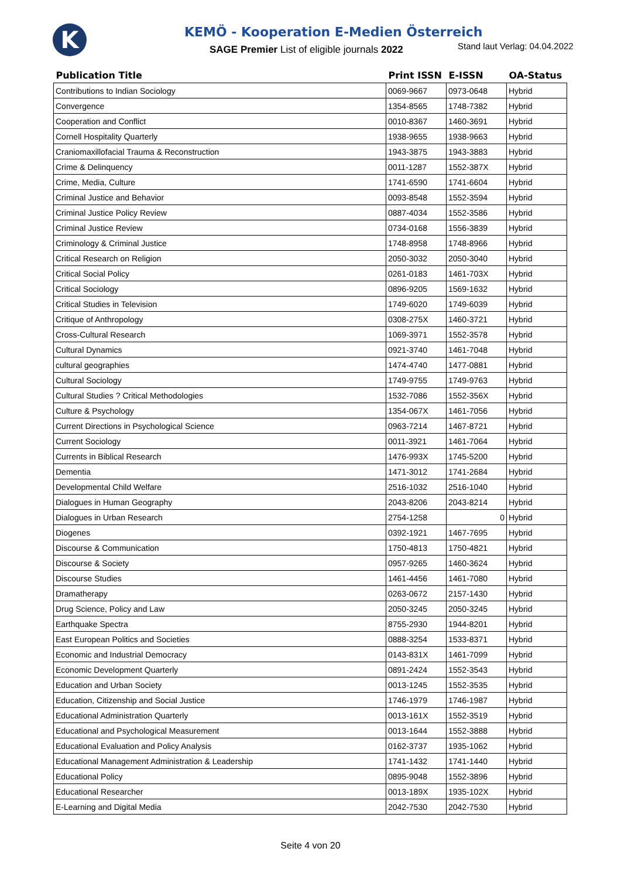K
KEMÖ - Kooperation E-Medien Österreich
SAGE Premier List of eligible journals 2022
Stand laut Verlag: 04.04.2022
| Publication Title | Print ISSN | E-ISSN | OA-Status |
| --- | --- | --- | --- |
| Contributions to Indian Sociology | 0069-9667 | 0973-0648 | Hybrid |
| Convergence | 1354-8565 | 1748-7382 | Hybrid |
| Cooperation and Conflict | 0010-8367 | 1460-3691 | Hybrid |
| Cornell Hospitality Quarterly | 1938-9655 | 1938-9663 | Hybrid |
| Craniomaxillofacial Trauma & Reconstruction | 1943-3875 | 1943-3883 | Hybrid |
| Crime & Delinquency | 0011-1287 | 1552-387X | Hybrid |
| Crime, Media, Culture | 1741-6590 | 1741-6604 | Hybrid |
| Criminal Justice and Behavior | 0093-8548 | 1552-3594 | Hybrid |
| Criminal Justice Policy Review | 0887-4034 | 1552-3586 | Hybrid |
| Criminal Justice Review | 0734-0168 | 1556-3839 | Hybrid |
| Criminology & Criminal Justice | 1748-8958 | 1748-8966 | Hybrid |
| Critical Research on Religion | 2050-3032 | 2050-3040 | Hybrid |
| Critical Social Policy | 0261-0183 | 1461-703X | Hybrid |
| Critical Sociology | 0896-9205 | 1569-1632 | Hybrid |
| Critical Studies in Television | 1749-6020 | 1749-6039 | Hybrid |
| Critique of Anthropology | 0308-275X | 1460-3721 | Hybrid |
| Cross-Cultural Research | 1069-3971 | 1552-3578 | Hybrid |
| Cultural Dynamics | 0921-3740 | 1461-7048 | Hybrid |
| cultural geographies | 1474-4740 | 1477-0881 | Hybrid |
| Cultural Sociology | 1749-9755 | 1749-9763 | Hybrid |
| Cultural Studies ? Critical Methodologies | 1532-7086 | 1552-356X | Hybrid |
| Culture & Psychology | 1354-067X | 1461-7056 | Hybrid |
| Current Directions in Psychological Science | 0963-7214 | 1467-8721 | Hybrid |
| Current Sociology | 0011-3921 | 1461-7064 | Hybrid |
| Currents in Biblical Research | 1476-993X | 1745-5200 | Hybrid |
| Dementia | 1471-3012 | 1741-2684 | Hybrid |
| Developmental Child Welfare | 2516-1032 | 2516-1040 | Hybrid |
| Dialogues in Human Geography | 2043-8206 | 2043-8214 | Hybrid |
| Dialogues in Urban Research | 2754-1258 | 0 | Hybrid |
| Diogenes | 0392-1921 | 1467-7695 | Hybrid |
| Discourse & Communication | 1750-4813 | 1750-4821 | Hybrid |
| Discourse & Society | 0957-9265 | 1460-3624 | Hybrid |
| Discourse Studies | 1461-4456 | 1461-7080 | Hybrid |
| Dramatherapy | 0263-0672 | 2157-1430 | Hybrid |
| Drug Science, Policy and Law | 2050-3245 | 2050-3245 | Hybrid |
| Earthquake Spectra | 8755-2930 | 1944-8201 | Hybrid |
| East European Politics and Societies | 0888-3254 | 1533-8371 | Hybrid |
| Economic and Industrial Democracy | 0143-831X | 1461-7099 | Hybrid |
| Economic Development Quarterly | 0891-2424 | 1552-3543 | Hybrid |
| Education and Urban Society | 0013-1245 | 1552-3535 | Hybrid |
| Education, Citizenship and Social Justice | 1746-1979 | 1746-1987 | Hybrid |
| Educational Administration Quarterly | 0013-161X | 1552-3519 | Hybrid |
| Educational and Psychological Measurement | 0013-1644 | 1552-3888 | Hybrid |
| Educational Evaluation and Policy Analysis | 0162-3737 | 1935-1062 | Hybrid |
| Educational Management Administration & Leadership | 1741-1432 | 1741-1440 | Hybrid |
| Educational Policy | 0895-9048 | 1552-3896 | Hybrid |
| Educational Researcher | 0013-189X | 1935-102X | Hybrid |
| E-Learning and Digital Media | 2042-7530 | 2042-7530 | Hybrid |
Seite 4 von 20